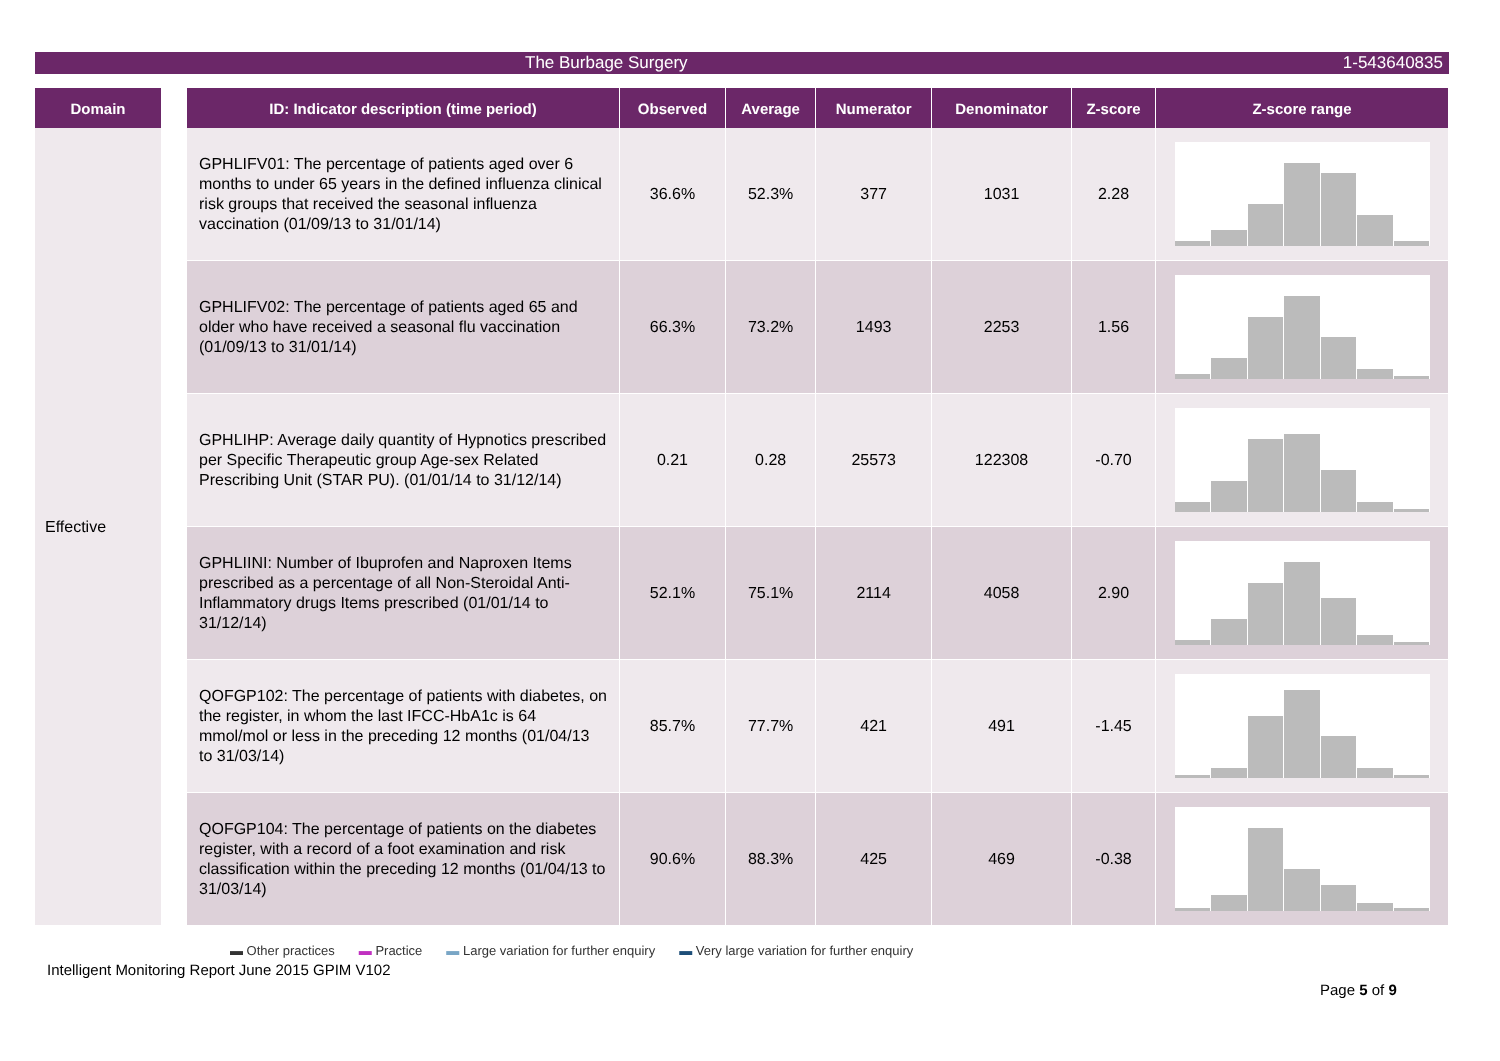The Burbage Surgery 1-543640835
| Domain | | ID: Indicator description (time period) | Observed | Average | Numerator | Denominator | Z-score | Z-score range |
| --- | --- | --- | --- | --- | --- | --- | --- | --- |
| Effective | | GPHLIFV01: The percentage of patients aged over 6 months to under 65 years in the defined influenza clinical risk groups that received the seasonal influenza vaccination (01/09/13 to 31/01/14) | 36.6% | 52.3% | 377 | 1031 | 2.28 | |
| | | GPHLIFV02: The percentage of patients aged 65 and older who have received a seasonal flu vaccination (01/09/13 to 31/01/14) | 66.3% | 73.2% | 1493 | 2253 | 1.56 | |
| | | GPHLIHP: Average daily quantity of Hypnotics prescribed per Specific Therapeutic group Age-sex Related Prescribing Unit (STAR PU). (01/01/14 to 31/12/14) | 0.21 | 0.28 | 25573 | 122308 | -0.70 | |
| | | GPHLIINI: Number of Ibuprofen and Naproxen Items prescribed as a percentage of all Non-Steroidal Anti-Inflammatory drugs Items prescribed (01/01/14 to 31/12/14) | 52.1% | 75.1% | 2114 | 4058 | 2.90 | |
| | | QOFGP102: The percentage of patients with diabetes, on the register, in whom the last IFCC-HbA1c is 64 mmol/mol or less in the preceding 12 months (01/04/13 to 31/03/14) | 85.7% | 77.7% | 421 | 491 | -1.45 | |
| | | QOFGP104: The percentage of patients on the diabetes register, with a record of a foot examination and risk classification within the preceding 12 months (01/04/13 to 31/03/14) | 90.6% | 88.3% | 425 | 469 | -0.38 | |
▬ Other practices ▬ Practice ▬ Large variation for further enquiry ▬ Very large variation for further enquiry
Intelligent Monitoring Report June 2015 GPIM V102
Page 5 of 9